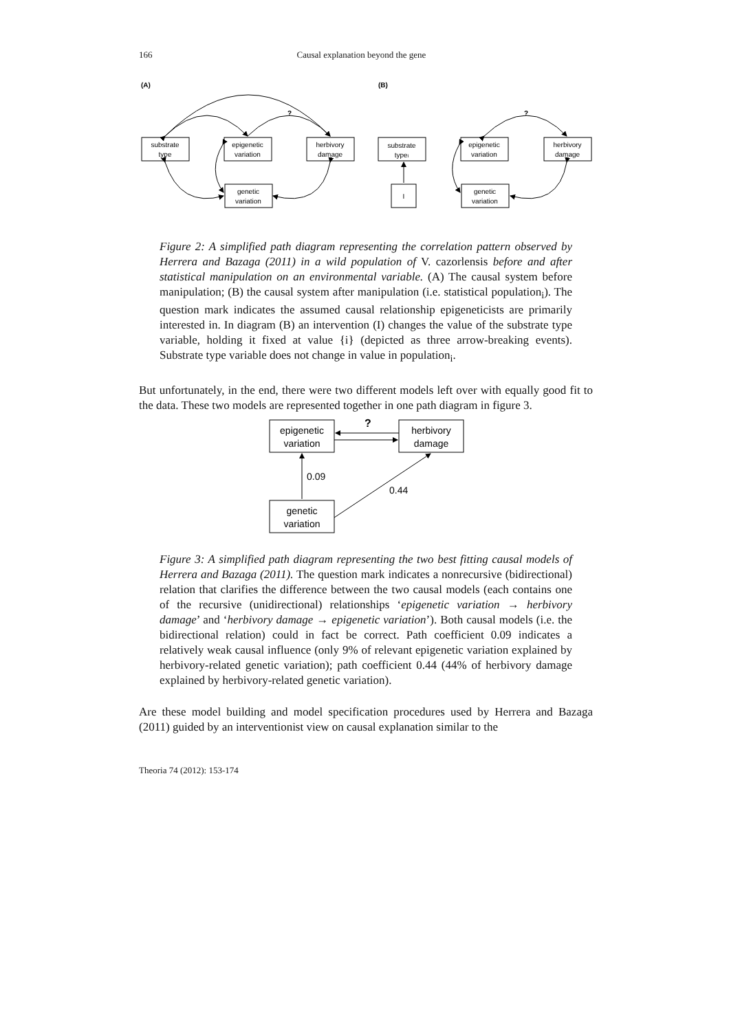166 Causal explanation beyond the gene
(A)
(B)
?
?
substrate
type
epigenetic
variation
herbivory
damage
genetic
variation
substrate
typei
I
epigenetic
variation
herbivory
damage
genetic
variation
Figure 2: A simplified path diagram representing the correlation pattern observed by Herrera and Bazaga (2011) in a wild population of V. cazorlensis before and after statistical manipulation on an environmental variable. (A) The causal system before manipulation; (B) the causal system after manipulation (i.e. statistical population<sub>i</sub>). The question mark indicates the assumed causal relationship epigeneticists are primarily interested in. In diagram (B) an intervention (I) changes the value of the substrate type variable, holding it fixed at value {i} (depicted as three arrow-breaking events). Substrate type variable does not change in value in population<sub>i</sub>.
But unfortunately, in the end, there were two different models left over with equally good fit to the data. These two models are represented together in one path diagram in figure 3.
?
epigenetic
variation
herbivory
damage
genetic
variation
0.09
0.44
Figure 3: A simplified path diagram representing the two best fitting causal models of Herrera and Bazaga (2011). The question mark indicates a nonrecursive (bidirectional) relation that clarifies the difference between the two causal models (each contains one of the recursive (unidirectional) relationships ‘epigenetic variation → herbivory damage’ and ‘herbivory damage → epigenetic variation’). Both causal models (i.e. the bidirectional relation) could in fact be correct. Path coefficient 0.09 indicates a relatively weak causal influence (only 9% of relevant epigenetic variation explained by herbivory-related genetic variation); path coefficient 0.44 (44% of herbivory damage explained by herbivory-related genetic variation).
Are these model building and model specification procedures used by Herrera and Bazaga (2011) guided by an interventionist view on causal explanation similar to the
Theoria 74 (2012): 153-174